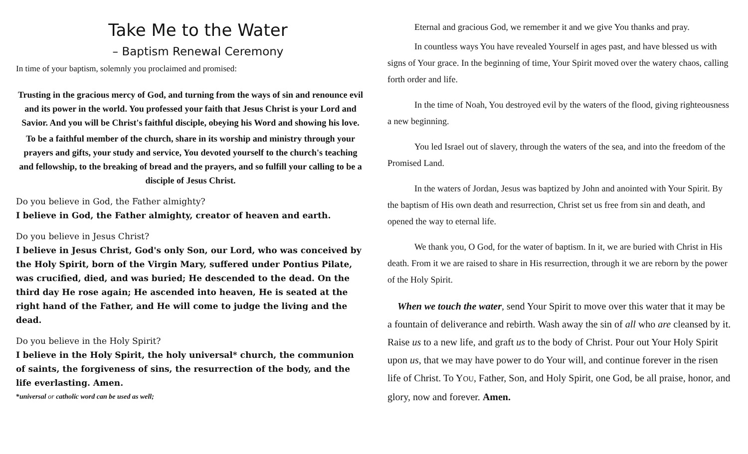Take Me to the Water
– Baptism Renewal Ceremony
In time of your baptism, solemnly you proclaimed and promised:
Trusting in the gracious mercy of God, and turning from the ways of sin and renounce evil and its power in the world. You professed your faith that Jesus Christ is your Lord and Savior. And you will be Christ's faithful disciple, obeying his Word and showing his love.
To be a faithful member of the church, share in its worship and ministry through your prayers and gifts, your study and service, You devoted yourself to the church's teaching and fellowship, to the breaking of bread and the prayers, and so fulfill your calling to be a disciple of Jesus Christ.
Do you believe in God, the Father almighty?
I believe in God, the Father almighty, creator of heaven and earth.
Do you believe in Jesus Christ?
I believe in Jesus Christ, God's only Son, our Lord, who was conceived by the Holy Spirit, born of the Virgin Mary, suffered under Pontius Pilate, was crucified, died, and was buried; He descended to the dead. On the third day He rose again; He ascended into heaven, He is seated at the right hand of the Father, and He will come to judge the living and the dead.
Do you believe in the Holy Spirit?
I believe in the Holy Spirit, the holy universal* church, the communion of saints, the forgiveness of sins, the resurrection of the body, and the life everlasting. Amen.
*universal or catholic word can be used as well;
Eternal and gracious God, we remember it and we give You thanks and pray.
In countless ways You have revealed Yourself in ages past, and have blessed us with signs of Your grace. In the beginning of time, Your Spirit moved over the watery chaos, calling forth order and life.
In the time of Noah, You destroyed evil by the waters of the flood, giving righteousness a new beginning.
You led Israel out of slavery, through the waters of the sea, and into the freedom of the Promised Land.
In the waters of Jordan, Jesus was baptized by John and anointed with Your Spirit. By the baptism of His own death and resurrection, Christ set us free from sin and death, and opened the way to eternal life.
We thank you, O God, for the water of baptism. In it, we are buried with Christ in His death. From it we are raised to share in His resurrection, through it we are reborn by the power of the Holy Spirit.
When we touch the water, send Your Spirit to move over this water that it may be a fountain of deliverance and rebirth. Wash away the sin of all who are cleansed by it. Raise us to a new life, and graft us to the body of Christ. Pour out Your Holy Spirit upon us, that we may have power to do Your will, and continue forever in the risen life of Christ. To YOU, Father, Son, and Holy Spirit, one God, be all praise, honor, and glory, now and forever. Amen.